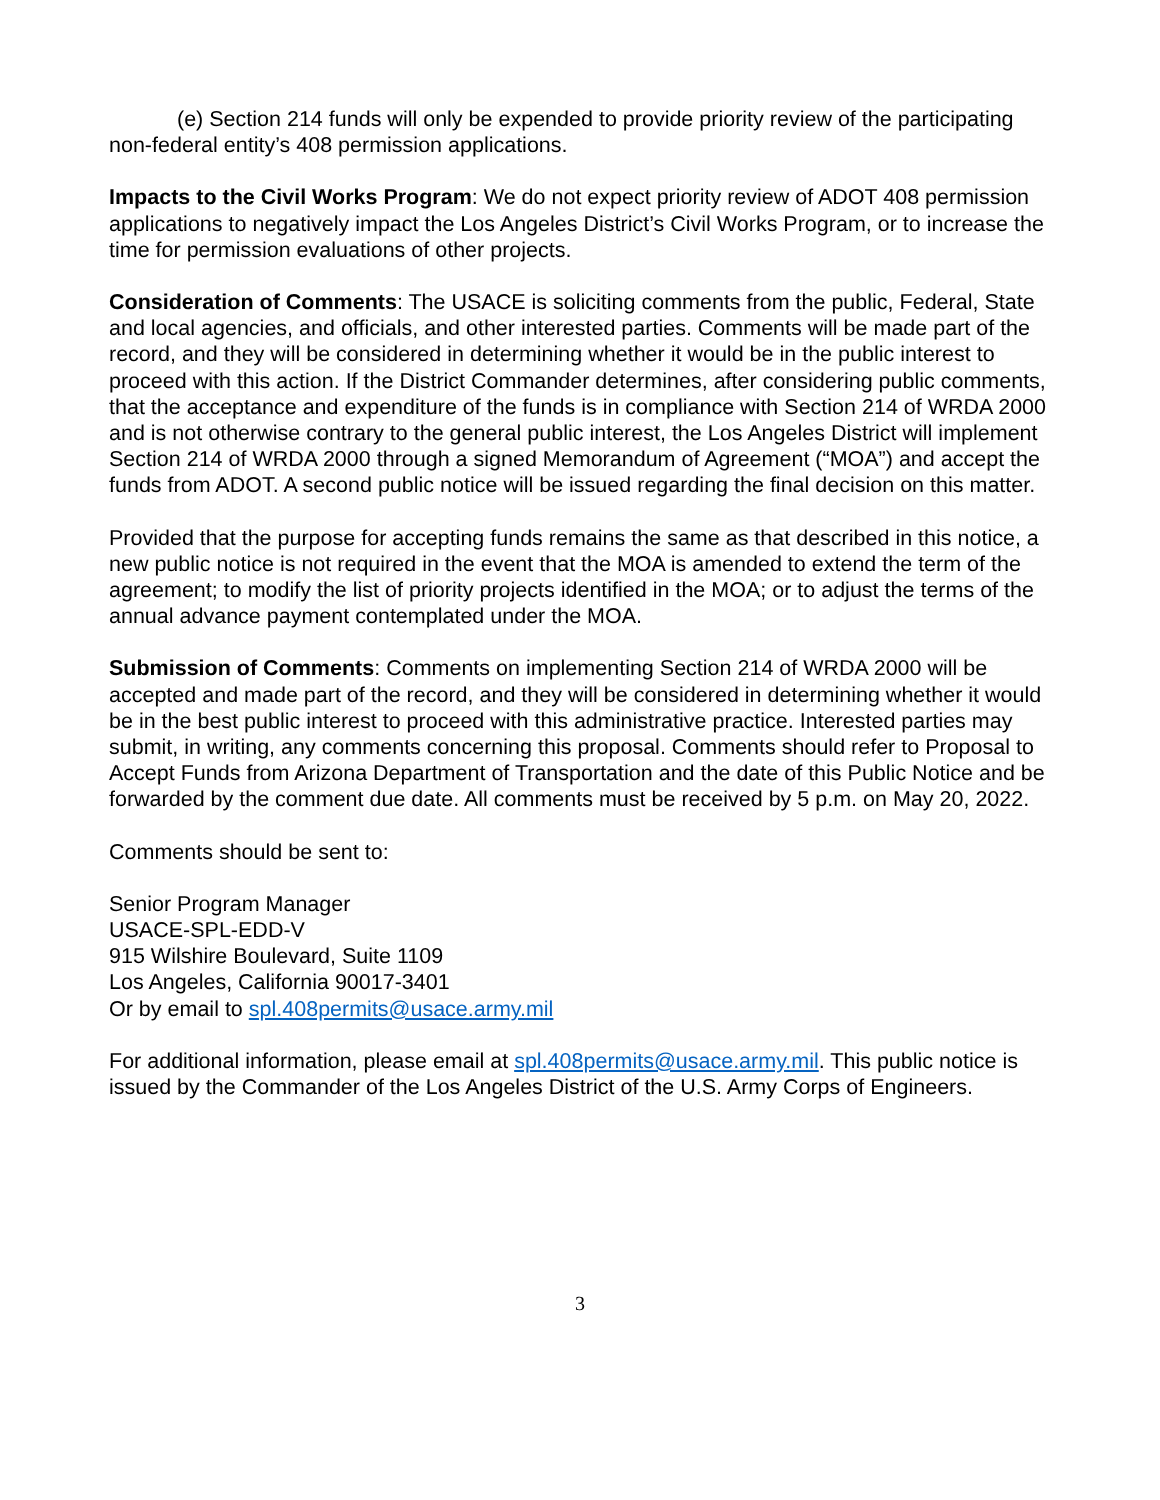(e) Section 214 funds will only be expended to provide priority review of the participating non-federal entity’s 408 permission applications.
Impacts to the Civil Works Program: We do not expect priority review of ADOT 408 permission applications to negatively impact the Los Angeles District’s Civil Works Program, or to increase the time for permission evaluations of other projects.
Consideration of Comments: The USACE is soliciting comments from the public, Federal, State and local agencies, and officials, and other interested parties. Comments will be made part of the record, and they will be considered in determining whether it would be in the public interest to proceed with this action. If the District Commander determines, after considering public comments, that the acceptance and expenditure of the funds is in compliance with Section 214 of WRDA 2000 and is not otherwise contrary to the general public interest, the Los Angeles District will implement Section 214 of WRDA 2000 through a signed Memorandum of Agreement (“MOA”) and accept the funds from ADOT. A second public notice will be issued regarding the final decision on this matter.
Provided that the purpose for accepting funds remains the same as that described in this notice, a new public notice is not required in the event that the MOA is amended to extend the term of the agreement; to modify the list of priority projects identified in the MOA; or to adjust the terms of the annual advance payment contemplated under the MOA.
Submission of Comments: Comments on implementing Section 214 of WRDA 2000 will be accepted and made part of the record, and they will be considered in determining whether it would be in the best public interest to proceed with this administrative practice. Interested parties may submit, in writing, any comments concerning this proposal. Comments should refer to Proposal to Accept Funds from Arizona Department of Transportation and the date of this Public Notice and be forwarded by the comment due date. All comments must be received by 5 p.m. on May 20, 2022.
Comments should be sent to:
Senior Program Manager
USACE-SPL-EDD-V
915 Wilshire Boulevard, Suite 1109
Los Angeles, California 90017-3401
Or by email to spl.408permits@usace.army.mil
For additional information, please email at spl.408permits@usace.army.mil. This public notice is issued by the Commander of the Los Angeles District of the U.S. Army Corps of Engineers.
3